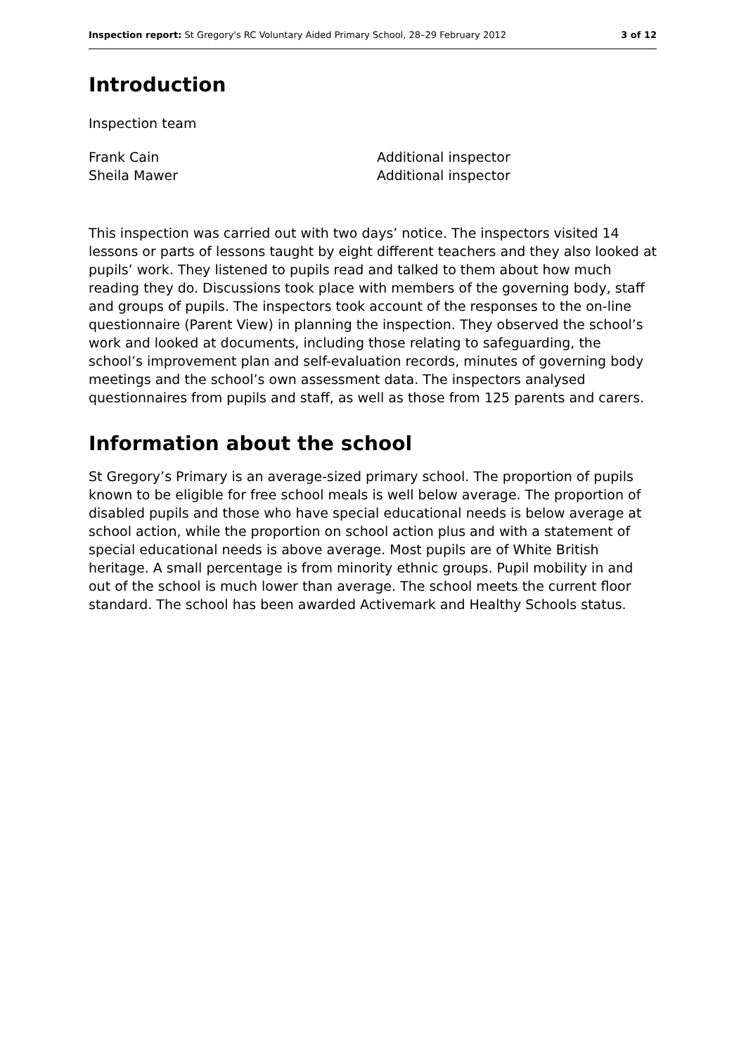Inspection report: St Gregory's RC Voluntary Aided Primary School, 28–29 February 2012 3 of 12
Introduction
Inspection team
Frank Cain Additional inspector Sheila Mawer Additional inspector
This inspection was carried out with two days’ notice. The inspectors visited 14 lessons or parts of lessons taught by eight different teachers and they also looked at pupils’ work. They listened to pupils read and talked to them about how much reading they do. Discussions took place with members of the governing body, staff and groups of pupils. The inspectors took account of the responses to the on-line questionnaire (Parent View) in planning the inspection. They observed the school’s work and looked at documents, including those relating to safeguarding, the school’s improvement plan and self-evaluation records, minutes of governing body meetings and the school’s own assessment data. The inspectors analysed questionnaires from pupils and staff, as well as those from 125 parents and carers.
Information about the school
St Gregory’s Primary is an average-sized primary school. The proportion of pupils known to be eligible for free school meals is well below average. The proportion of disabled pupils and those who have special educational needs is below average at school action, while the proportion on school action plus and with a statement of special educational needs is above average. Most pupils are of White British heritage. A small percentage is from minority ethnic groups. Pupil mobility in and out of the school is much lower than average. The school meets the current floor standard. The school has been awarded Activemark and Healthy Schools status.